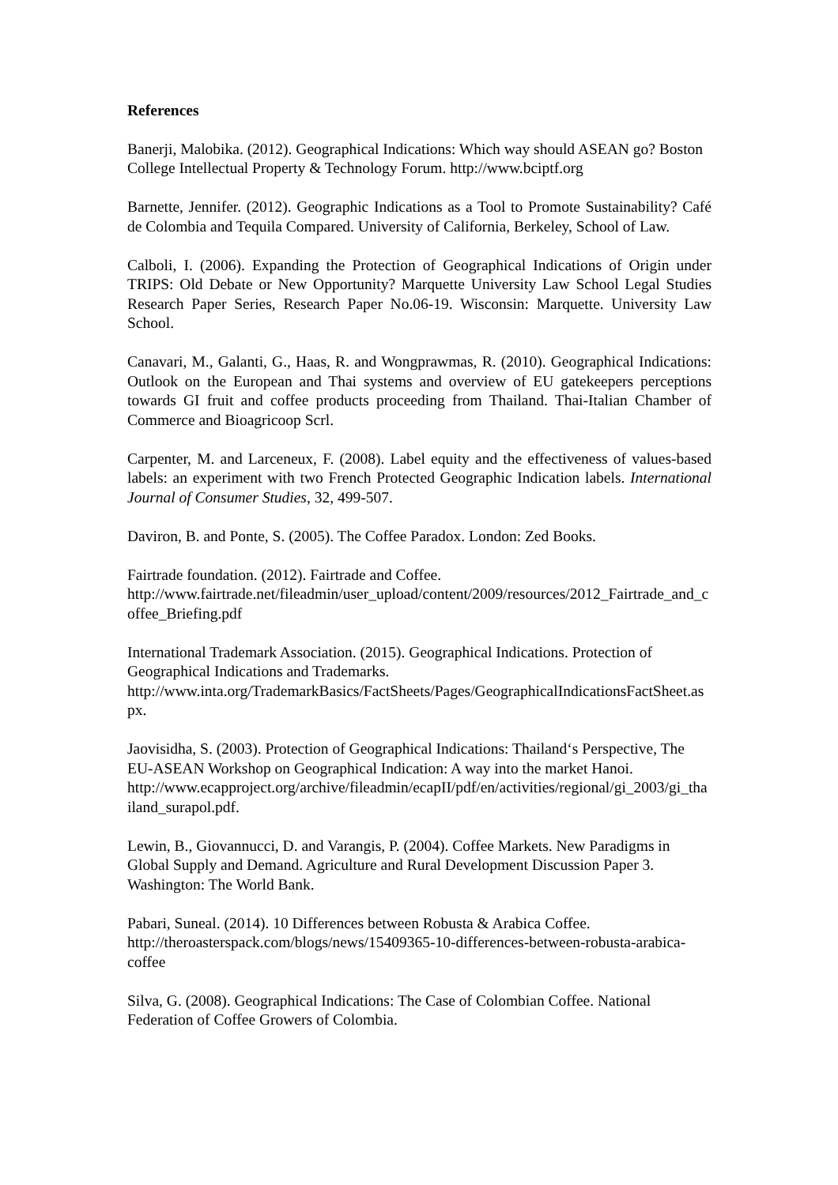References
Banerji, Malobika. (2012). Geographical Indications: Which way should ASEAN go? Boston College Intellectual Property & Technology Forum. http://www.bciptf.org
Barnette, Jennifer. (2012). Geographic Indications as a Tool to Promote Sustainability? Café de Colombia and Tequila Compared. University of California, Berkeley, School of Law.
Calboli, I. (2006). Expanding the Protection of Geographical Indications of Origin under TRIPS: Old Debate or New Opportunity? Marquette University Law School Legal Studies Research Paper Series, Research Paper No.06-19. Wisconsin: Marquette. University Law School.
Canavari, M., Galanti, G., Haas, R. and Wongprawmas, R. (2010). Geographical Indications: Outlook on the European and Thai systems and overview of EU gatekeepers perceptions towards GI fruit and coffee products proceeding from Thailand. Thai-Italian Chamber of Commerce and Bioagricoop Scrl.
Carpenter, M. and Larceneux, F. (2008). Label equity and the effectiveness of values-based labels: an experiment with two French Protected Geographic Indication labels. International Journal of Consumer Studies, 32, 499-507.
Daviron, B. and Ponte, S. (2005). The Coffee Paradox. London: Zed Books.
Fairtrade foundation. (2012). Fairtrade and Coffee.
http://www.fairtrade.net/fileadmin/user_upload/content/2009/resources/2012_Fairtrade_and_coffee_Briefing.pdf
International Trademark Association. (2015). Geographical Indications. Protection of Geographical Indications and Trademarks.
http://www.inta.org/TrademarkBasics/FactSheets/Pages/GeographicalIndicationsFactSheet.aspx.
Jaovisidha, S. (2003). Protection of Geographical Indications: Thailand‘s Perspective, The EU-ASEAN Workshop on Geographical Indication: A way into the market Hanoi.
http://www.ecapproject.org/archive/fileadmin/ecapII/pdf/en/activities/regional/gi_2003/gi_thailand_surapol.pdf.
Lewin, B., Giovannucci, D. and Varangis, P. (2004). Coffee Markets. New Paradigms in Global Supply and Demand. Agriculture and Rural Development Discussion Paper 3. Washington: The World Bank.
Pabari, Suneal. (2014). 10 Differences between Robusta & Arabica Coffee. http://theroasterspack.com/blogs/news/15409365-10-differences-between-robusta-arabica-coffee
Silva, G. (2008). Geographical Indications: The Case of Colombian Coffee. National Federation of Coffee Growers of Colombia.